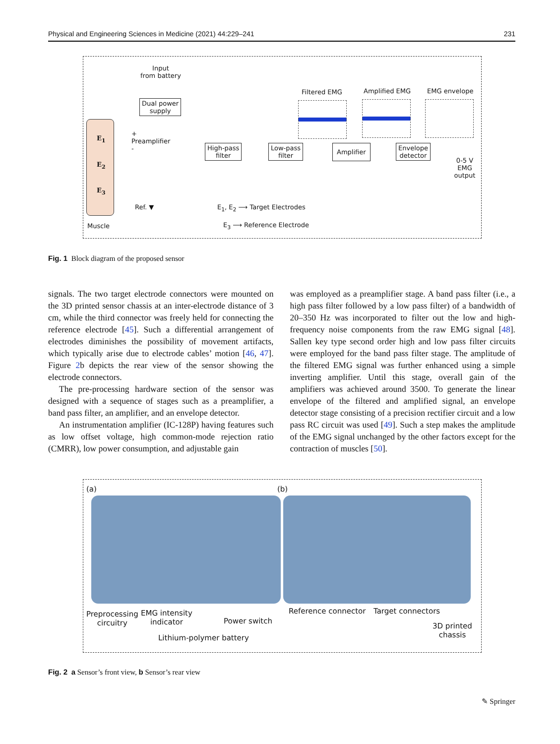Physical and Engineering Sciences in Medicine (2021) 44:229–241 231
Input
from battery
Dual power
supply
E<sub>1</sub>
E<sub>2</sub>
E<sub>3</sub>
+
Preamplifier
-
High-pass
filter
Low-pass
filter
Amplifier
Envelope
detector
Filtered EMG Amplified EMG EMG envelope
0-5 V
EMG output
Ref. ▼ E<sub>1</sub>, E<sub>2</sub> ⟶ Target Electrodes
E<sub>3</sub> ⟶ Reference Electrode
Muscle
Fig. 1 Block diagram of the proposed sensor
signals. The two target electrode connectors were mounted on the 3D printed sensor chassis at an inter-electrode distance of 3 cm, while the third connector was freely held for connecting the reference electrode [45]. Such a differential arrangement of electrodes diminishes the possibility of movement artifacts, which typically arise due to electrode cables’ motion [46, 47]. Figure 2b depicts the rear view of the sensor showing the electrode connectors.
The pre-processing hardware section of the sensor was designed with a sequence of stages such as a preamplifier, a band pass filter, an amplifier, and an envelope detector.
An instrumentation amplifier (IC-128P) having features such as low offset voltage, high common-mode rejection ratio (CMRR), low power consumption, and adjustable gain
was employed as a preamplifier stage. A band pass filter (i.e., a high pass filter followed by a low pass filter) of a bandwidth of 20–350 Hz was incorporated to filter out the low and high-frequency noise components from the raw EMG signal [48]. Sallen key type second order high and low pass filter circuits were employed for the band pass filter stage. The amplitude of the filtered EMG signal was further enhanced using a simple inverting amplifier. Until this stage, overall gain of the amplifiers was achieved around 3500. To generate the linear envelope of the filtered and amplified signal, an envelope detector stage consisting of a precision rectifier circuit and a low pass RC circuit was used [49]. Such a step makes the amplitude of the EMG signal unchanged by the other factors except for the contraction of muscles [50].
(a) (b)
Preprocessing
circuitry
EMG intensity
indicator
Power switch
Lithium-polymer battery
Reference connector Target connectors
3D printed
chassis
Fig. 2 a Sensor’s front view, b Sensor’s rear view
✎ Springer